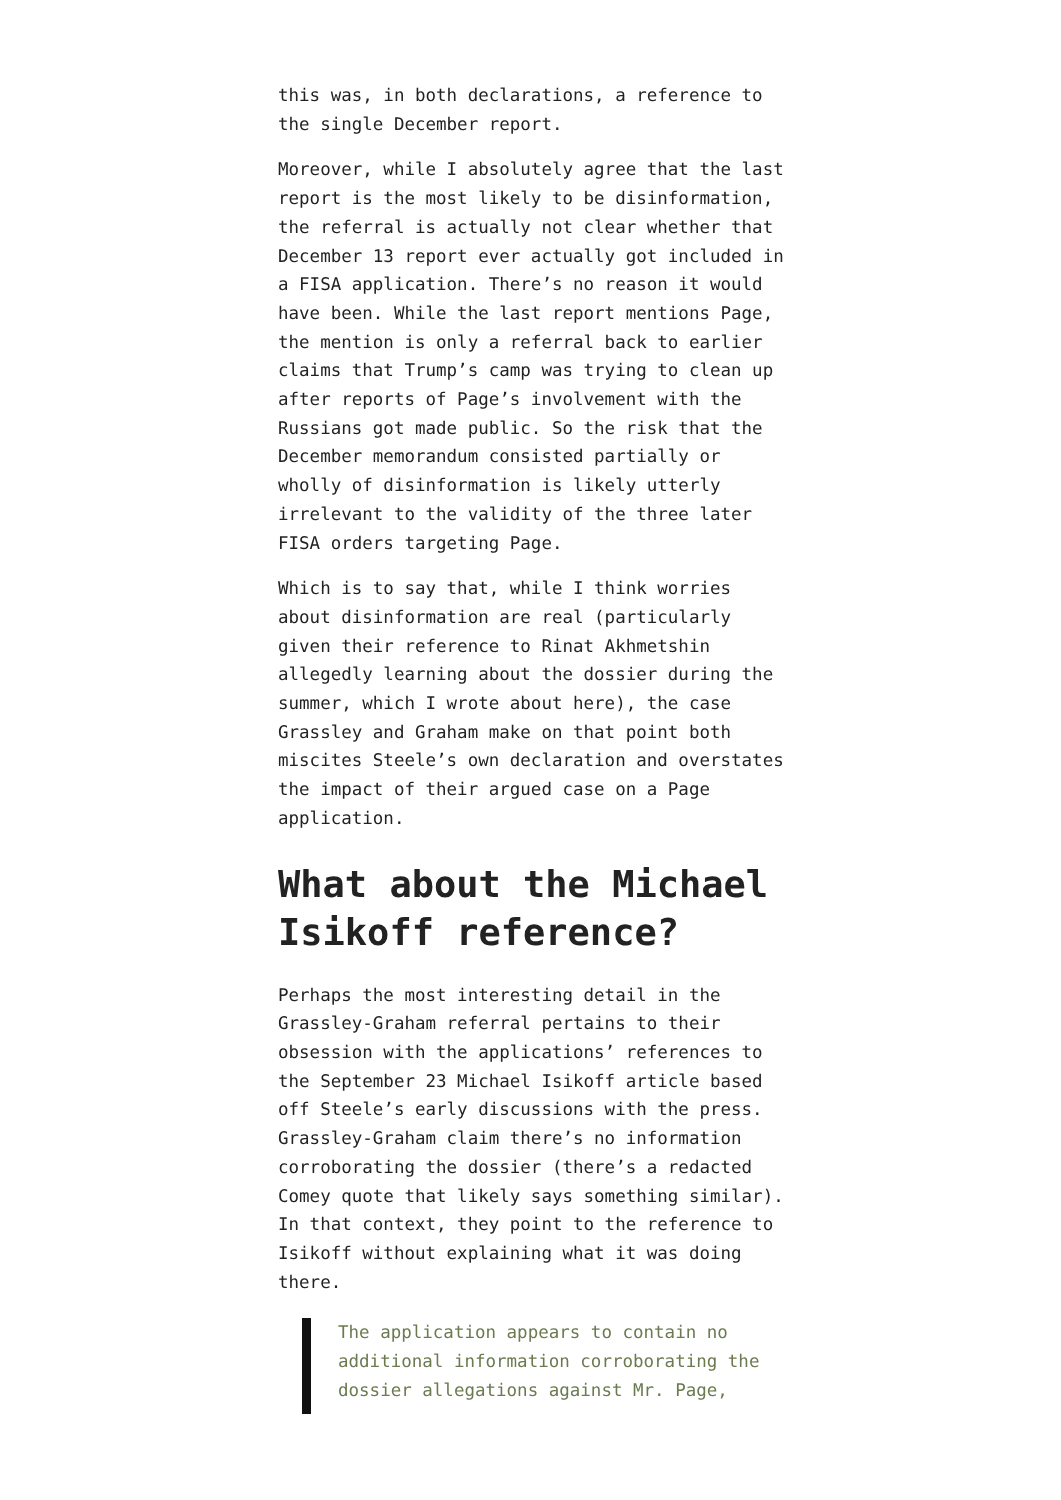this was, in both declarations, a reference to the single December report.
Moreover, while I absolutely agree that the last report is the most likely to be disinformation, the referral is actually not clear whether that December 13 report ever actually got included in a FISA application. There’s no reason it would have been. While the last report mentions Page, the mention is only a referral back to earlier claims that Trump’s camp was trying to clean up after reports of Page’s involvement with the Russians got made public. So the risk that the December memorandum consisted partially or wholly of disinformation is likely utterly irrelevant to the validity of the three later FISA orders targeting Page.
Which is to say that, while I think worries about disinformation are real (particularly given their reference to Rinat Akhmetshin allegedly learning about the dossier during the summer, which I wrote about here), the case Grassley and Graham make on that point both miscites Steele’s own declaration and overstates the impact of their argued case on a Page application.
What about the Michael Isikoff reference?
Perhaps the most interesting detail in the Grassley-Graham referral pertains to their obsession with the applications’ references to the September 23 Michael Isikoff article based off Steele’s early discussions with the press. Grassley-Graham claim there’s no information corroborating the dossier (there’s a redacted Comey quote that likely says something similar). In that context, they point to the reference to Isikoff without explaining what it was doing there.
The application appears to contain no additional information corroborating the dossier allegations against Mr. Page,